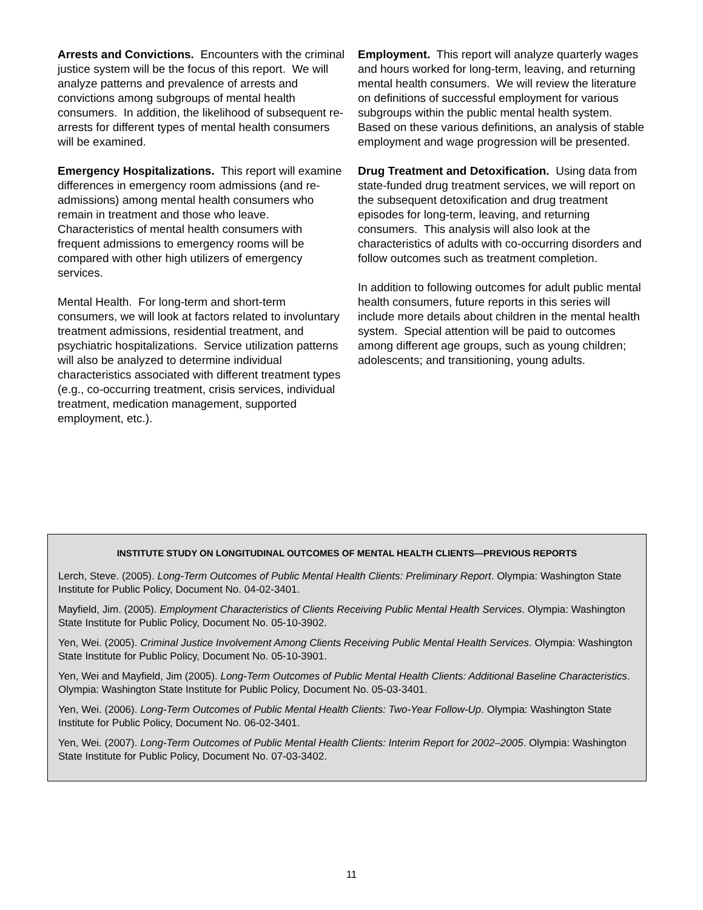Arrests and Convictions. Encounters with the criminal justice system will be the focus of this report. We will analyze patterns and prevalence of arrests and convictions among subgroups of mental health consumers. In addition, the likelihood of subsequent re-arrests for different types of mental health consumers will be examined.
Emergency Hospitalizations. This report will examine differences in emergency room admissions (and re-admissions) among mental health consumers who remain in treatment and those who leave. Characteristics of mental health consumers with frequent admissions to emergency rooms will be compared with other high utilizers of emergency services.
Mental Health. For long-term and short-term consumers, we will look at factors related to involuntary treatment admissions, residential treatment, and psychiatric hospitalizations. Service utilization patterns will also be analyzed to determine individual characteristics associated with different treatment types (e.g., co-occurring treatment, crisis services, individual treatment, medication management, supported employment, etc.).
Employment. This report will analyze quarterly wages and hours worked for long-term, leaving, and returning mental health consumers. We will review the literature on definitions of successful employment for various subgroups within the public mental health system. Based on these various definitions, an analysis of stable employment and wage progression will be presented.
Drug Treatment and Detoxification. Using data from state-funded drug treatment services, we will report on the subsequent detoxification and drug treatment episodes for long-term, leaving, and returning consumers. This analysis will also look at the characteristics of adults with co-occurring disorders and follow outcomes such as treatment completion.
In addition to following outcomes for adult public mental health consumers, future reports in this series will include more details about children in the mental health system. Special attention will be paid to outcomes among different age groups, such as young children; adolescents; and transitioning, young adults.
INSTITUTE STUDY ON LONGITUDINAL OUTCOMES OF MENTAL HEALTH CLIENTS—PREVIOUS REPORTS
Lerch, Steve. (2005). Long-Term Outcomes of Public Mental Health Clients: Preliminary Report. Olympia: Washington State Institute for Public Policy, Document No. 04-02-3401.
Mayfield, Jim. (2005). Employment Characteristics of Clients Receiving Public Mental Health Services. Olympia: Washington State Institute for Public Policy, Document No. 05-10-3902.
Yen, Wei. (2005). Criminal Justice Involvement Among Clients Receiving Public Mental Health Services. Olympia: Washington State Institute for Public Policy, Document No. 05-10-3901.
Yen, Wei and Mayfield, Jim (2005). Long-Term Outcomes of Public Mental Health Clients: Additional Baseline Characteristics. Olympia: Washington State Institute for Public Policy, Document No. 05-03-3401.
Yen, Wei. (2006). Long-Term Outcomes of Public Mental Health Clients: Two-Year Follow-Up. Olympia: Washington State Institute for Public Policy, Document No. 06-02-3401.
Yen, Wei. (2007). Long-Term Outcomes of Public Mental Health Clients: Interim Report for 2002–2005. Olympia: Washington State Institute for Public Policy, Document No. 07-03-3402.
11